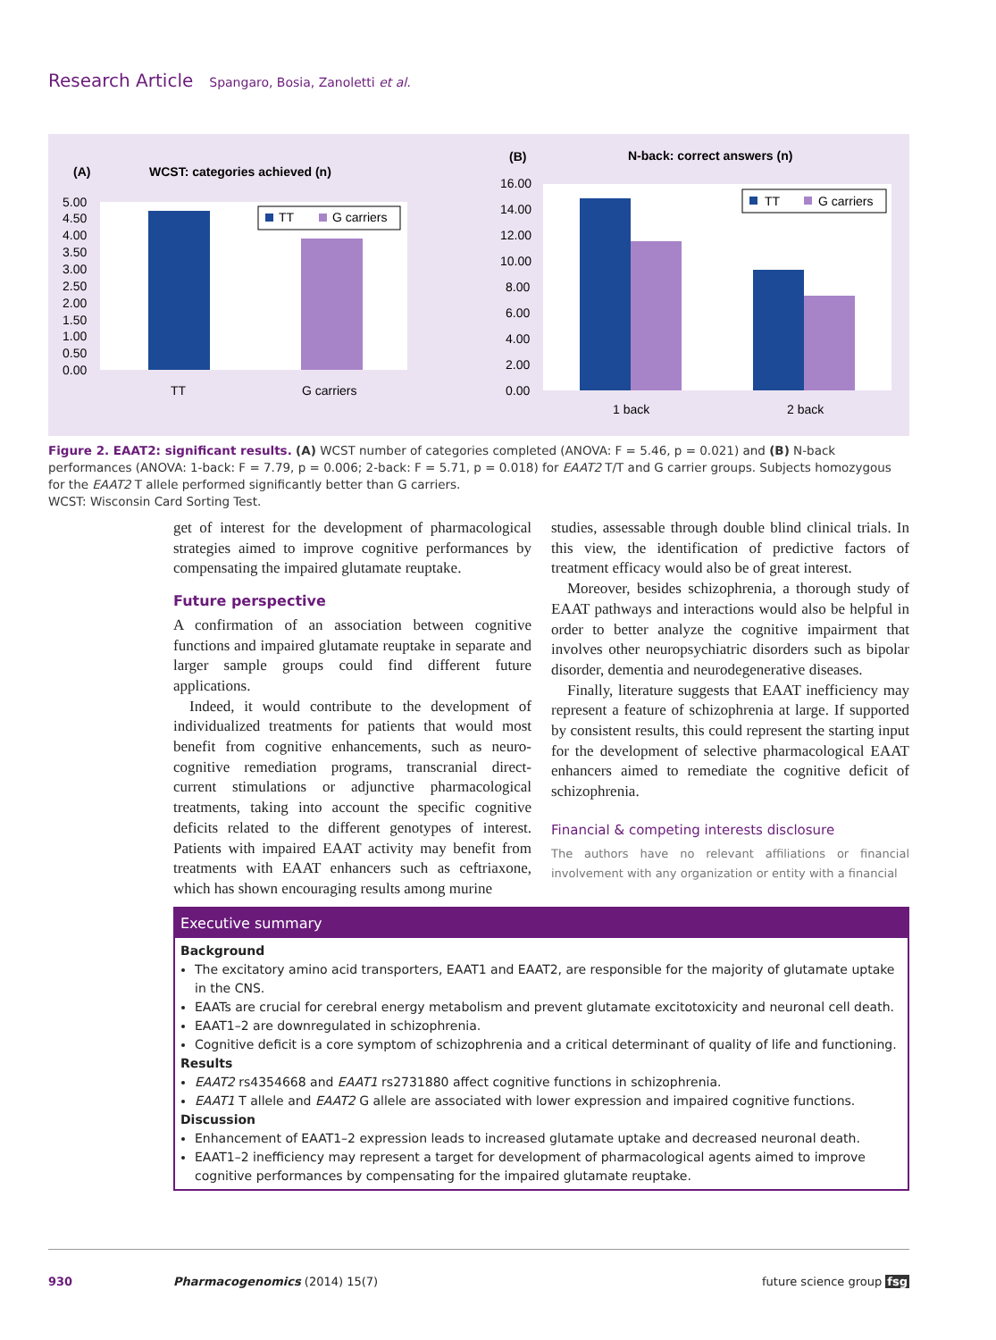Research Article Spangaro, Bosia, Zanoletti et al.
(A)
WCST: categories achieved (n)
5.00
4.50
4.00
3.50
3.00
2.50
2.00
1.50
1.00
0.50
0.00
TT
G carriers
TT
G carriers
(B)
N-back: correct answers (n)
16.00
14.00
12.00
10.00
8.00
6.00
4.00
2.00
0.00
TT
G carriers
1 back
2 back
Figure 2. EAAT2: significant results. (A) WCST number of categories completed (ANOVA: F = 5.46, p = 0.021) and (B) N-back performances (ANOVA: 1-back: F = 7.79, p = 0.006; 2-back: F = 5.71, p = 0.018) for EAAT2 T/T and G carrier groups. Subjects homozygous for the EAAT2 T allele performed significantly better than G carriers.
WCST: Wisconsin Card Sorting Test.
get of interest for the development of pharmacological strategies aimed to improve cognitive performances by compensating the impaired glutamate reuptake.
Future perspective
A confirmation of an association between cognitive functions and impaired glutamate reuptake in separate and larger sample groups could find different future applications.
Indeed, it would contribute to the development of individualized treatments for patients that would most benefit from cognitive enhancements, such as neuro­cognitive remediation programs, transcranial direct-current stimulations or adjunctive pharmacological treatments, taking into account the specific cognitive deficits related to the different genotypes of interest. Patients with impaired EAAT activity may benefit from treatments with EAAT enhancers such as ceftriaxone, which has shown encouraging results among murine
studies, assessable through double blind clinical trials. In this view, the identification of predictive factors of treatment efficacy would also be of great interest.
Moreover, besides schizophrenia, a thorough study of EAAT pathways and interactions would also be helpful in order to better analyze the cogni­tive impairment that involves other neuropsychiat­ric disorders such as bipolar disorder, dementia and neurodegenerative diseases.
Finally, literature suggests that EAAT inefficiency may represent a feature of schizophrenia at large. If supported by consistent results, this could represent the starting input for the development of selective pharmacological EAAT enhancers aimed to remediate the cognitive deficit of schizophrenia.
Financial & competing interests disclosure
The authors have no relevant affiliations or financial involvement with any organization or entity with a financial
Executive summary
Background
The excitatory amino acid transporters, EAAT1 and EAAT2, are responsible for the majority of glutamate uptake in the CNS.
EAATs are crucial for cerebral energy metabolism and prevent glutamate excitotoxicity and neuronal cell death.
EAAT1–2 are downregulated in schizophrenia.
Cognitive deficit is a core symptom of schizophrenia and a critical determinant of quality of life and functioning.
Results
EAAT2 rs4354668 and EAAT1 rs2731880 affect cognitive functions in schizophrenia.
EAAT1 T allele and EAAT2 G allele are associated with lower expression and impaired cognitive functions.
Discussion
Enhancement of EAAT1–2 expression leads to increased glutamate uptake and decreased neuronal death.
EAAT1–2 inefficiency may represent a target for development of pharmacological agents aimed to improve cognitive performances by compensating for the impaired glutamate reuptake.
930 Pharmacogenomics (2014) 15(7) future science group fsg